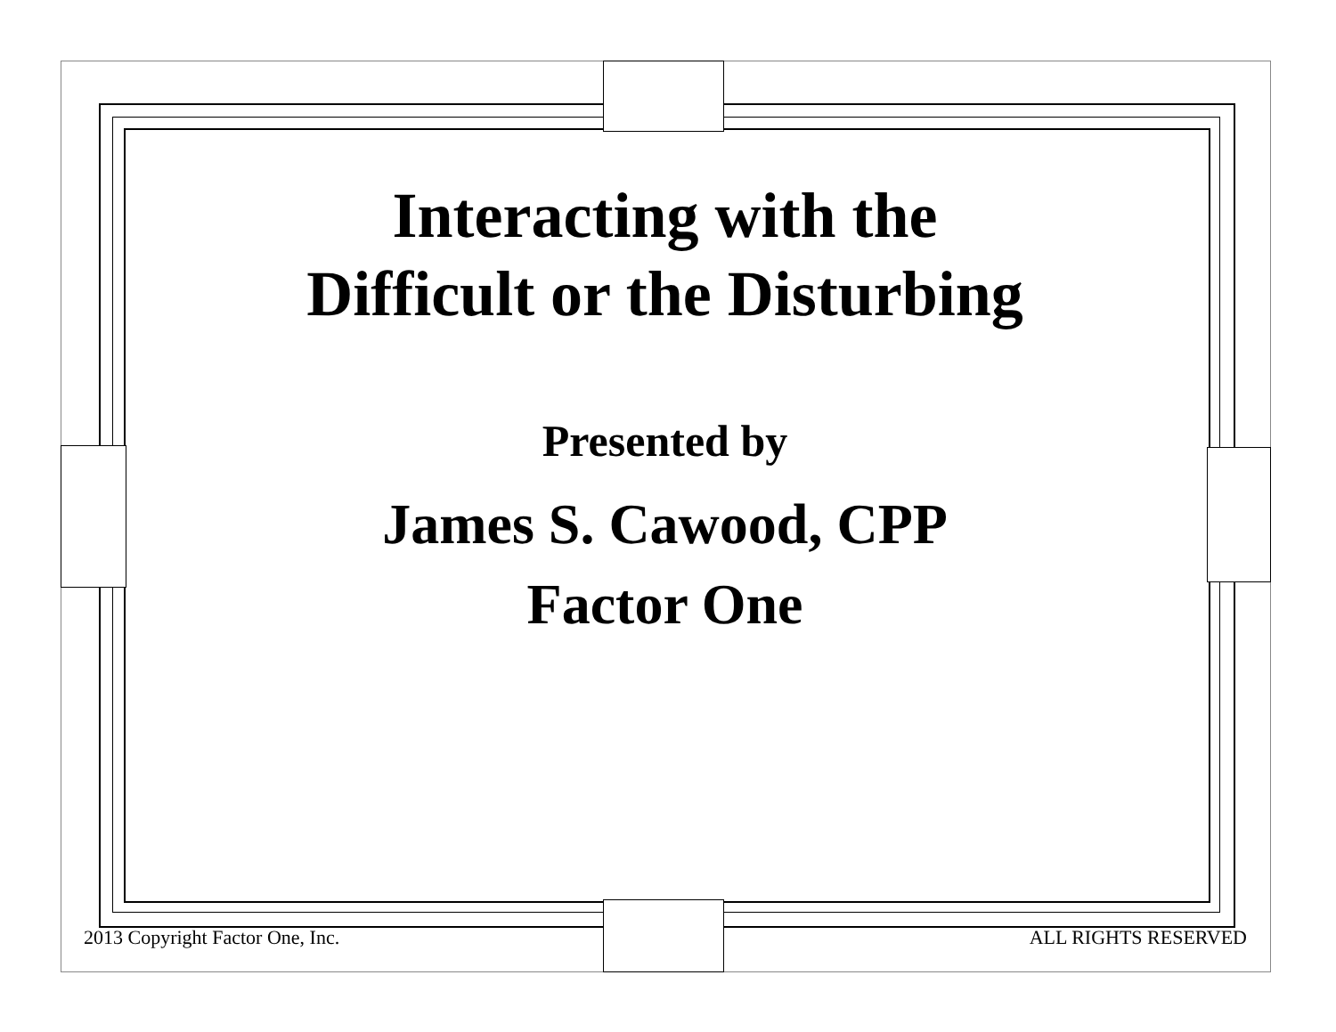Interacting with the
Difficult or the Disturbing
Presented by
James S. Cawood, CPP
Factor One
2013 Copyright Factor One, Inc. ALL RIGHTS RESERVED